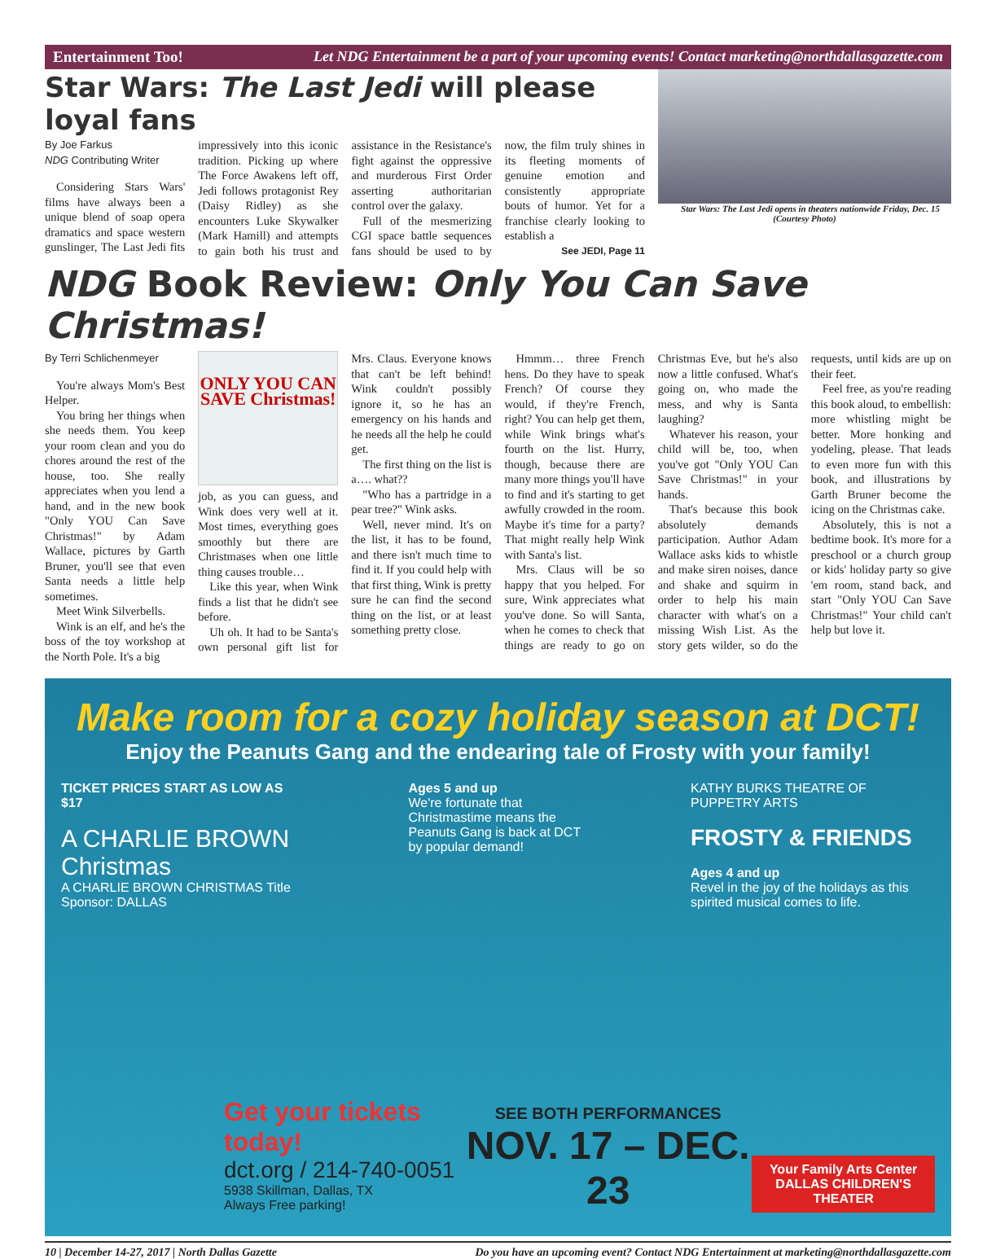Entertainment Too! Let NDG Entertainment be a part of your upcoming events! Contact marketing@northdallasgazette.com
Star Wars: The Last Jedi will please loyal fans
By Joe Farkus
NDG Contributing Writer
Considering Stars Wars' films have always been a unique blend of soap opera dramatics and space western gunslinger, The Last Jedi fits impressively into this iconic tradition. Picking up where The Force Awakens left off, Jedi follows protagonist Rey (Daisy Ridley) as she encounters Luke Skywalker (Mark Hamill) and attempts to gain both his trust and assistance in the Resistance's fight against the oppressive and murderous First Order asserting authoritarian control over the galaxy.
Full of the mesmerizing CGI space battle sequences fans should be used to by now, the film truly shines in its fleeting moments of genuine emotion and consistently appropriate bouts of humor. Yet for a franchise clearly looking to establish a
See JEDI, Page 11
Star Wars: The Last Jedi opens in theaters nationwide Friday, Dec. 15 (Courtesy Photo)
NDG Book Review: Only You Can Save Christmas!
By Terri Schlichenmeyer
You're always Mom's Best Helper.
You bring her things when she needs them. You keep your room clean and you do chores around the rest of the house, too. She really appreciates when you lend a hand, and in the new book "Only YOU Can Save Christmas!" by Adam Wallace, pictures by Garth Bruner, you'll see that even Santa needs a little help sometimes.
Meet Wink Silverbells.
Wink is an elf, and he's the boss of the toy workshop at the North Pole. It's a big
ONLY YOU CAN SAVE Christmas!
job, as you can guess, and Wink does very well at it. Most times, everything goes smoothly but there are Christmases when one little thing causes trouble…
Like this year, when Wink finds a list that he didn't see before.
Uh oh. It had to be Santa's own personal gift list for Mrs. Claus. Everyone knows that can't be left behind! Wink couldn't possibly ignore it, so he has an emergency on his hands and he needs all the help he could get.
The first thing on the list is a…. what??
"Who has a partridge in a pear tree?" Wink asks.
Well, never mind. It's on the list, it has to be found, and there isn't much time to find it. If you could help with that first thing, Wink is pretty sure he can find the second thing on the list, or at least something pretty close.
Hmmm… three French hens. Do they have to speak French? Of course they would, if they're French, right? You can help get them, while Wink brings what's fourth on the list. Hurry, though, because there are many more things you'll have to find and it's starting to get awfully crowded in the room. Maybe it's time for a party? That might really help Wink with Santa's list.
Mrs. Claus will be so happy that you helped. For sure, Wink appreciates what you've done. So will Santa, when he comes to check that things are ready to go on Christmas Eve, but he's also now a little confused. What's going on, who made the mess, and why is Santa laughing?
Whatever his reason, your child will be, too, when you've got "Only YOU Can Save Christmas!" in your hands.
That's because this book absolutely demands participation. Author Adam Wallace asks kids to whistle and make siren noises, dance and shake and squirm in order to help his main character with what's on a missing Wish List. As the story gets wilder, so do the requests, until kids are up on their feet.
Feel free, as you're reading this book aloud, to embellish: more whistling might be better. More honking and yodeling, please. That leads to even more fun with this book, and illustrations by Garth Bruner become the icing on the Christmas cake.
Absolutely, this is not a bedtime book. It's more for a preschool or a church group or kids' holiday party so give 'em room, stand back, and start "Only YOU Can Save Christmas!" Your child can't help but love it.
Make room for a cozy holiday season at DCT!
Enjoy the Peanuts Gang and the endearing tale of Frosty with your family!
TICKET PRICES START AS LOW AS $17
A CHARLIE BROWN Christmas
A CHARLIE BROWN CHRISTMAS Title Sponsor: DALLAS
Ages 5 and up
We're fortunate that Christmastime means the Peanuts Gang is back at DCT by popular demand!
KATHY BURKS THEATRE OF PUPPETRY ARTS
FROSTY & FRIENDS
Ages 4 and up
Revel in the joy of the holidays as this spirited musical comes to life.
Get your tickets today!
dct.org / 214-740-0051
5938 Skillman, Dallas, TX
Always Free parking!
SEE BOTH PERFORMANCES
NOV. 17 – DEC. 23
Your Family Arts Center
DALLAS CHILDREN'S THEATER
10 | December 14-27, 2017 | North Dallas Gazette Do you have an upcoming event? Contact NDG Entertainment at marketing@northdallasgazette.com